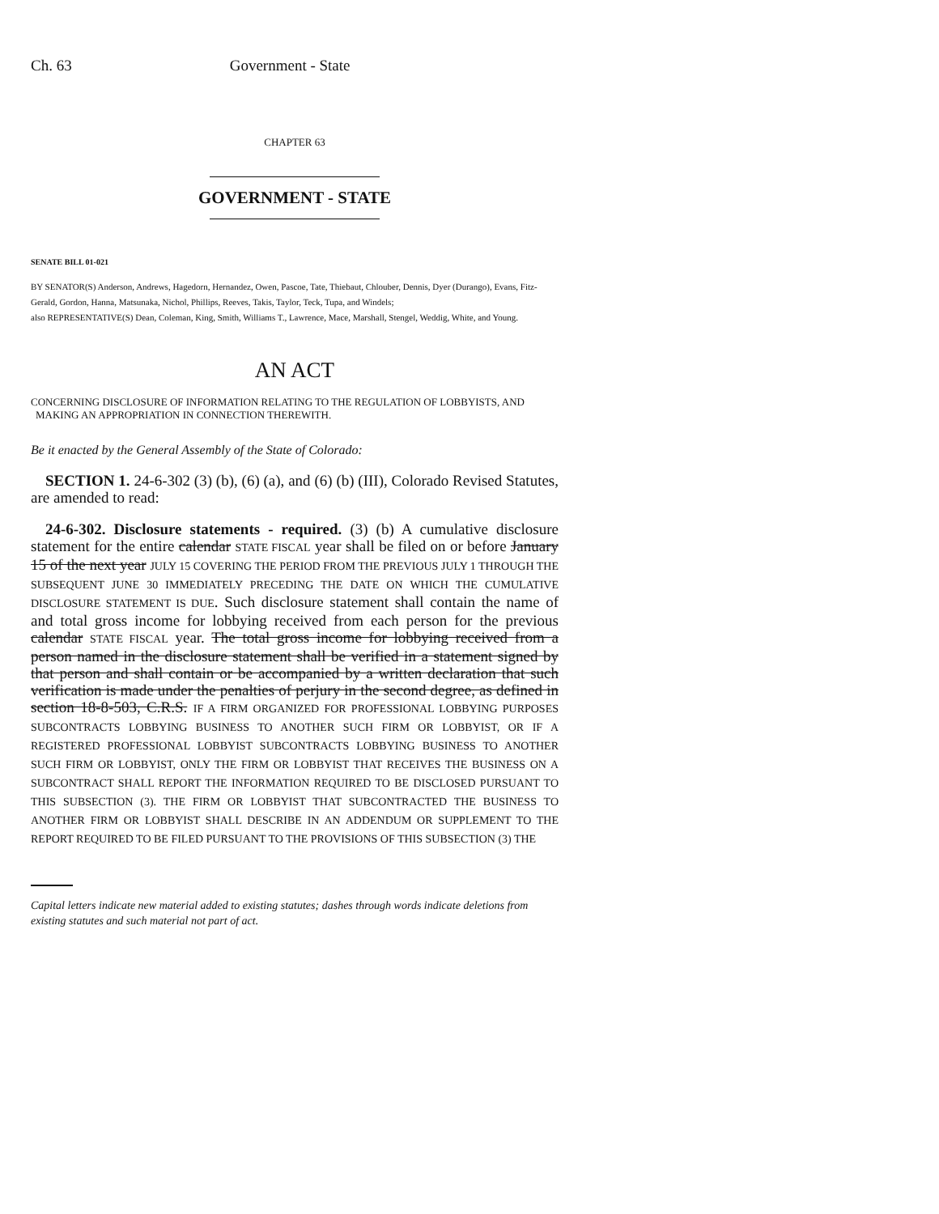Ch. 63 Government - State
CHAPTER 63
GOVERNMENT - STATE
SENATE BILL 01-021
BY SENATOR(S) Anderson, Andrews, Hagedorn, Hernandez, Owen, Pascoe, Tate, Thiebaut, Chlouber, Dennis, Dyer (Durango), Evans, Fitz-Gerald, Gordon, Hanna, Matsunaka, Nichol, Phillips, Reeves, Takis, Taylor, Teck, Tupa, and Windels;
also REPRESENTATIVE(S) Dean, Coleman, King, Smith, Williams T., Lawrence, Mace, Marshall, Stengel, Weddig, White, and Young.
AN ACT
CONCERNING DISCLOSURE OF INFORMATION RELATING TO THE REGULATION OF LOBBYISTS, AND MAKING AN APPROPRIATION IN CONNECTION THEREWITH.
Be it enacted by the General Assembly of the State of Colorado:
SECTION 1. 24-6-302 (3) (b), (6) (a), and (6) (b) (III), Colorado Revised Statutes, are amended to read:
24-6-302. Disclosure statements - required. (3) (b) A cumulative disclosure statement for the entire calendar STATE FISCAL year shall be filed on or before January 15 of the next year JULY 15 COVERING THE PERIOD FROM THE PREVIOUS JULY 1 THROUGH THE SUBSEQUENT JUNE 30 IMMEDIATELY PRECEDING THE DATE ON WHICH THE CUMULATIVE DISCLOSURE STATEMENT IS DUE. Such disclosure statement shall contain the name of and total gross income for lobbying received from each person for the previous calendar STATE FISCAL year. The total gross income for lobbying received from a person named in the disclosure statement shall be verified in a statement signed by that person and shall contain or be accompanied by a written declaration that such verification is made under the penalties of perjury in the second degree, as defined in section 18-8-503, C.R.S. IF A FIRM ORGANIZED FOR PROFESSIONAL LOBBYING PURPOSES SUBCONTRACTS LOBBYING BUSINESS TO ANOTHER SUCH FIRM OR LOBBYIST, OR IF A REGISTERED PROFESSIONAL LOBBYIST SUBCONTRACTS LOBBYING BUSINESS TO ANOTHER SUCH FIRM OR LOBBYIST, ONLY THE FIRM OR LOBBYIST THAT RECEIVES THE BUSINESS ON A SUBCONTRACT SHALL REPORT THE INFORMATION REQUIRED TO BE DISCLOSED PURSUANT TO THIS SUBSECTION (3). THE FIRM OR LOBBYIST THAT SUBCONTRACTED THE BUSINESS TO ANOTHER FIRM OR LOBBYIST SHALL DESCRIBE IN AN ADDENDUM OR SUPPLEMENT TO THE REPORT REQUIRED TO BE FILED PURSUANT TO THE PROVISIONS OF THIS SUBSECTION (3) THE
Capital letters indicate new material added to existing statutes; dashes through words indicate deletions from existing statutes and such material not part of act.